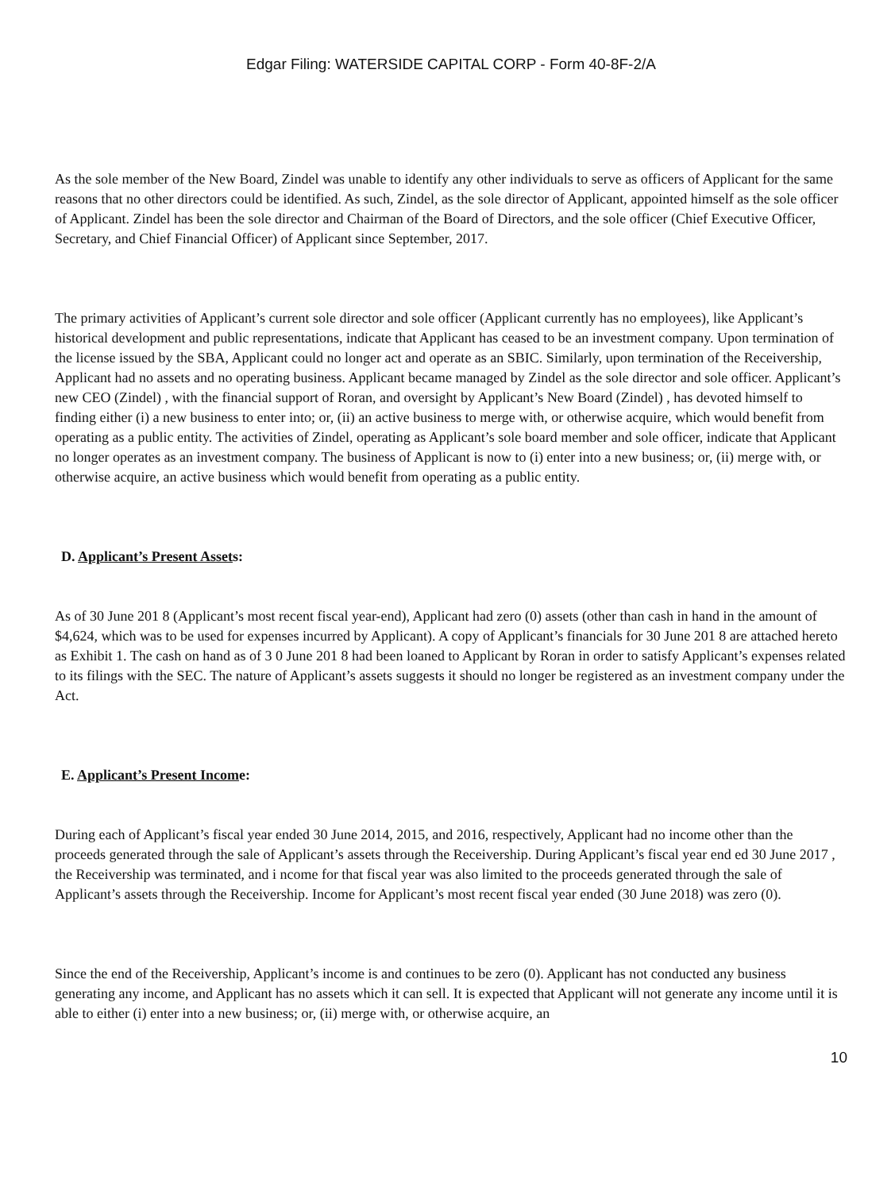Edgar Filing: WATERSIDE CAPITAL CORP - Form 40-8F-2/A
As the sole member of the New Board, Zindel was unable to identify any other individuals to serve as officers of Applicant for the same reasons that no other directors could be identified. As such, Zindel, as the sole director of Applicant, appointed himself as the sole officer of Applicant. Zindel has been the sole director and Chairman of the Board of Directors, and the sole officer (Chief Executive Officer, Secretary, and Chief Financial Officer) of Applicant since September, 2017.
The primary activities of Applicant’s current sole director and sole officer (Applicant currently has no employees), like Applicant’s historical development and public representations, indicate that Applicant has ceased to be an investment company. Upon termination of the license issued by the SBA, Applicant could no longer act and operate as an SBIC. Similarly, upon termination of the Receivership, Applicant had no assets and no operating business. Applicant became managed by Zindel as the sole director and sole officer. Applicant’s new CEO (Zindel) , with the financial support of Roran, and oversight by Applicant’s New Board (Zindel) , has devoted himself to finding either (i) a new business to enter into; or, (ii) an active business to merge with, or otherwise acquire, which would benefit from operating as a public entity. The activities of Zindel, operating as Applicant’s sole board member and sole officer, indicate that Applicant no longer operates as an investment company. The business of Applicant is now to (i) enter into a new business; or, (ii) merge with, or otherwise acquire, an active business which would benefit from operating as a public entity.
D. Applicant’s Present Assets:
As of 30 June 201 8 (Applicant’s most recent fiscal year-end), Applicant had zero (0) assets (other than cash in hand in the amount of $4,624, which was to be used for expenses incurred by Applicant). A copy of Applicant’s financials for 30 June 201 8 are attached hereto as Exhibit 1. The cash on hand as of 3 0 June 201 8 had been loaned to Applicant by Roran in order to satisfy Applicant’s expenses related to its filings with the SEC. The nature of Applicant’s assets suggests it should no longer be registered as an investment company under the Act.
E. Applicant’s Present Income:
During each of Applicant’s fiscal year ended 30 June 2014, 2015, and 2016, respectively, Applicant had no income other than the proceeds generated through the sale of Applicant’s assets through the Receivership. During Applicant’s fiscal year end ed 30 June 2017 , the Receivership was terminated, and i ncome for that fiscal year was also limited to the proceeds generated through the sale of Applicant’s assets through the Receivership. Income for Applicant’s most recent fiscal year ended (30 June 2018) was zero (0).
Since the end of the Receivership, Applicant’s income is and continues to be zero (0). Applicant has not conducted any business generating any income, and Applicant has no assets which it can sell. It is expected that Applicant will not generate any income until it is able to either (i) enter into a new business; or, (ii) merge with, or otherwise acquire, an
10